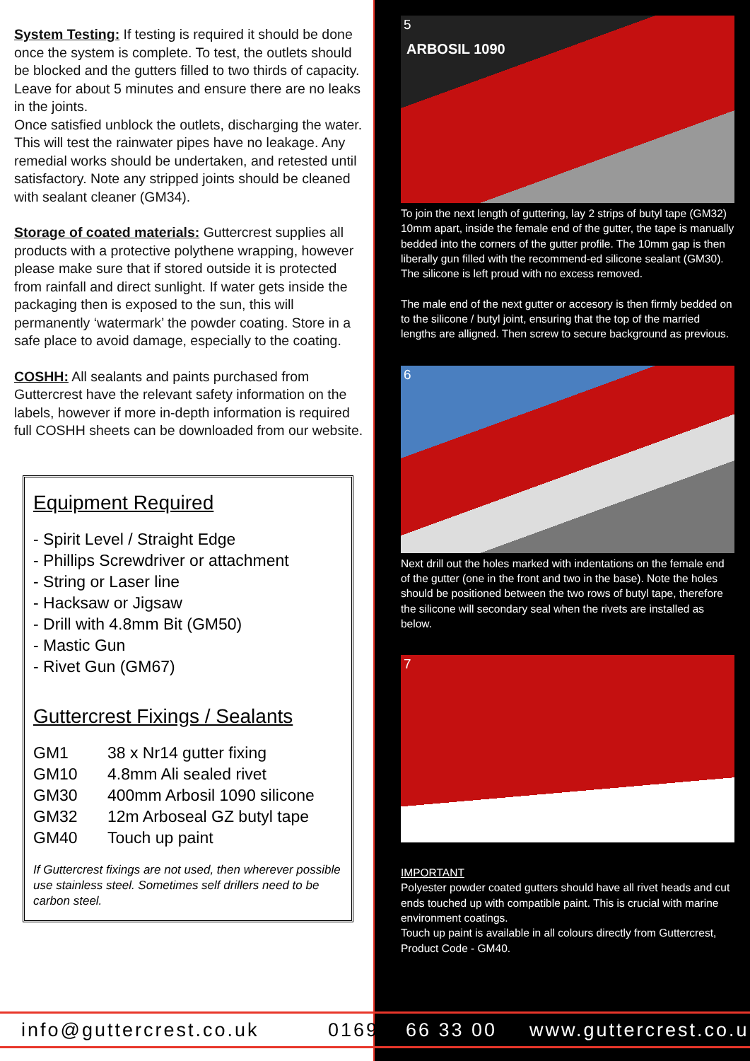System Testing: If testing is required it should be done once the system is complete. To test, the outlets should be blocked and the gutters filled to two thirds of capacity. Leave for about 5 minutes and ensure there are no leaks in the joints.
Once satisfied unblock the outlets, discharging the water. This will test the rainwater pipes have no leakage. Any remedial works should be undertaken, and retested until satisfactory. Note any stripped joints should be cleaned with sealant cleaner (GM34).
Storage of coated materials: Guttercrest supplies all products with a protective polythene wrapping, however please make sure that if stored outside it is protected from rainfall and direct sunlight. If water gets inside the packaging then is exposed to the sun, this will permanently ‘watermark’ the powder coating. Store in a safe place to avoid damage, especially to the coating.
COSHH: All sealants and paints purchased from Guttercrest have the relevant safety information on the labels, however if more in-depth information is required full COSHH sheets can be downloaded from our website.
Equipment Required
- Spirit Level / Straight Edge
- Phillips Screwdriver or attachment
- String or Laser line
- Hacksaw or Jigsaw
- Drill with 4.8mm Bit (GM50)
- Mastic Gun
- Rivet Gun (GM67)
Guttercrest Fixings / Sealants
| GM1 | 38 x Nr14 gutter fixing |
| GM10 | 4.8mm Ali sealed rivet |
| GM30 | 400mm Arbosil 1090 silicone |
| GM32 | 12m Arboseal GZ butyl tape |
| GM40 | Touch up paint |
If Guttercrest fixings are not used, then wherever possible use stainless steel. Sometimes self drillers need to be carbon steel.
5
ARBOSIL 1090
To join the next length of guttering, lay 2 strips of butyl tape (GM32) 10mm apart, inside the female end of the gutter, the tape is manually bedded into the corners of the gutter profile. The 10mm gap is then liberally gun filled with the recommend-ed silicone sealant (GM30). The silicone is left proud with no excess removed.
The male end of the next gutter or accesory is then firmly bedded on to the silicone / butyl joint, ensuring that the top of the married lengths are alligned. Then screw to secure background as previous.
6
Next drill out the holes marked with indentations on the female end of the gutter (one in the front and two in the base). Note the holes should be positioned between the two rows of butyl tape, therefore the silicone will secondary seal when the rivets are installed as below.
7
IMPORTANT
Polyester powder coated gutters should have all rivet heads and cut ends touched up with compatible paint. This is crucial with marine environment coatings.
Touch up paint is available in all colours directly from Guttercrest, Product Code - GM40.
info@guttercrest.co.uk 01691 66 33 00 www.guttercrest.co.uk